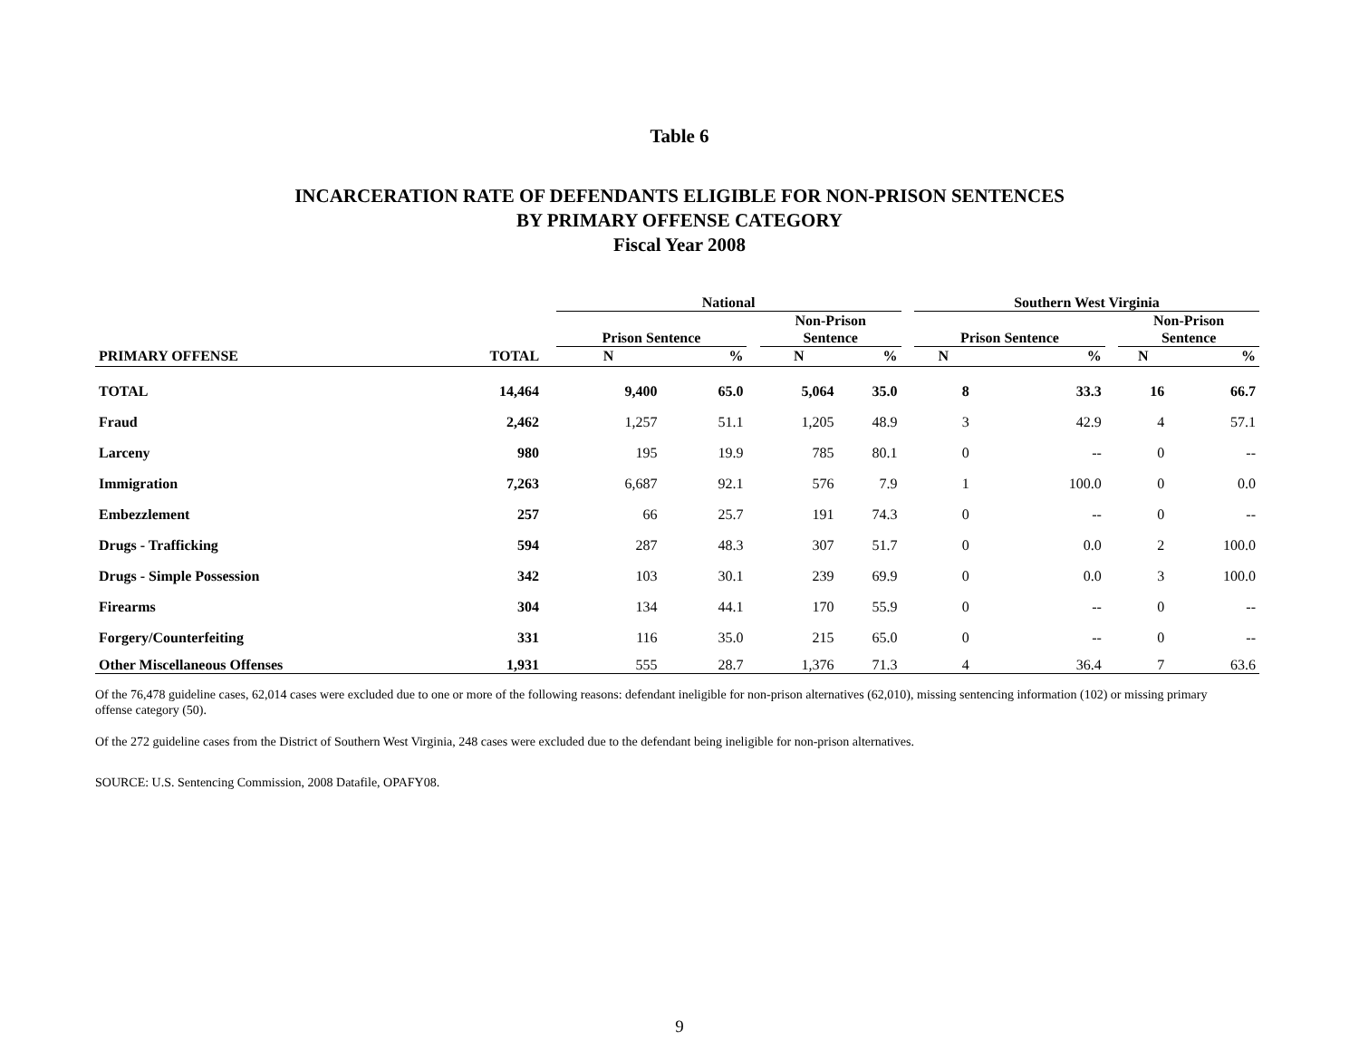Table 6
INCARCERATION RATE OF DEFENDANTS ELIGIBLE FOR NON-PRISON SENTENCES
BY PRIMARY OFFENSE CATEGORY
Fiscal Year 2008
| | | | National | | | | | | Southern West Virginia | | | | |
| --- | --- | --- | --- | --- | --- | --- | --- | --- | --- | --- | --- | --- | --- |
| | | | Prison Sentence | | | Non-Prison Sentence | | | Prison Sentence | | | Non-Prison Sentence | |
| PRIMARY OFFENSE | TOTAL | | N | % | | N | % | | N | % | | N | % |
| TOTAL | 14,464 | | 9,400 | 65.0 | | 5,064 | 35.0 | | 8 | 33.3 | | 16 | 66.7 |
| Fraud | 2,462 | | 1,257 | 51.1 | | 1,205 | 48.9 | | 3 | 42.9 | | 4 | 57.1 |
| Larceny | 980 | | 195 | 19.9 | | 785 | 80.1 | | 0 | -- | | 0 | -- |
| Immigration | 7,263 | | 6,687 | 92.1 | | 576 | 7.9 | | 1 | 100.0 | | 0 | 0.0 |
| Embezzlement | 257 | | 66 | 25.7 | | 191 | 74.3 | | 0 | -- | | 0 | -- |
| Drugs - Trafficking | 594 | | 287 | 48.3 | | 307 | 51.7 | | 0 | 0.0 | | 2 | 100.0 |
| Drugs - Simple Possession | 342 | | 103 | 30.1 | | 239 | 69.9 | | 0 | 0.0 | | 3 | 100.0 |
| Firearms | 304 | | 134 | 44.1 | | 170 | 55.9 | | 0 | -- | | 0 | -- |
| Forgery/Counterfeiting | 331 | | 116 | 35.0 | | 215 | 65.0 | | 0 | -- | | 0 | -- |
| Other Miscellaneous Offenses | 1,931 | | 555 | 28.7 | | 1,376 | 71.3 | | 4 | 36.4 | | 7 | 63.6 |
Of the 76,478 guideline cases, 62,014 cases were excluded due to one or more of the following reasons: defendant ineligible for non-prison alternatives (62,010), missing sentencing information (102) or missing primary offense category (50).
Of the 272 guideline cases from the District of Southern West Virginia, 248 cases were excluded due to the defendant being ineligible for non-prison alternatives.
SOURCE: U.S. Sentencing Commission, 2008 Datafile, OPAFY08.
9